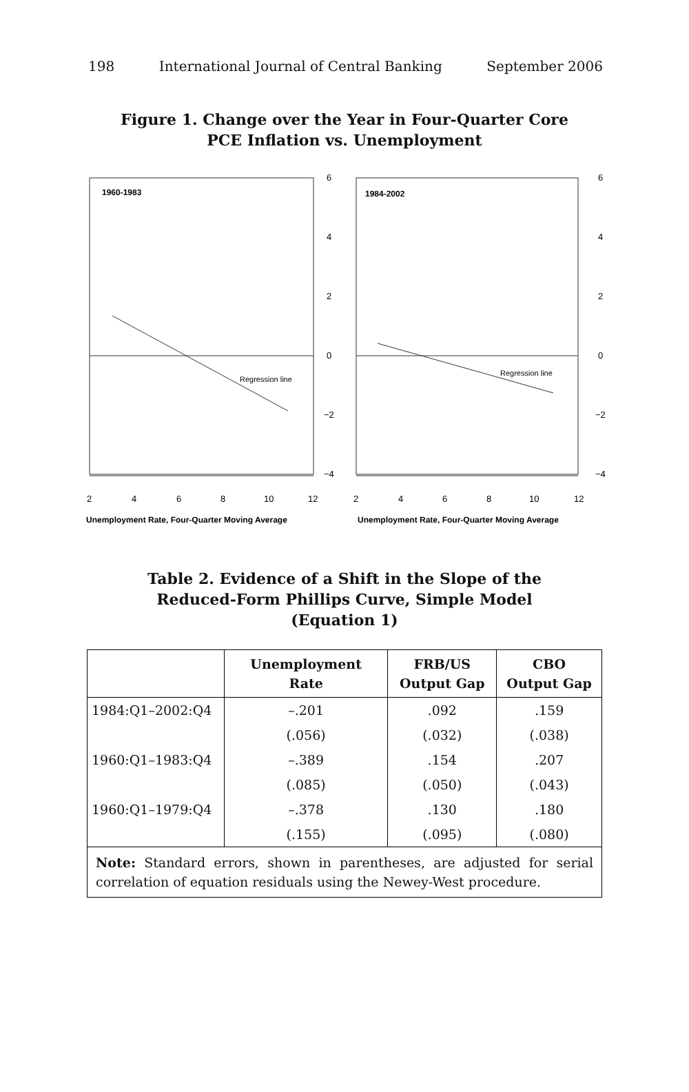198 International Journal of Central Banking September 2006
Figure 1. Change over the Year in Four-Quarter Core
PCE Inflation vs. Unemployment
1960-1983
1984-2002
Regression line
Regression line
6
4
2
0
−2
−4
6
4
2
0
−2
−4
2
4
6
8
10
12
2
4
6
8
10
12
Unemployment Rate, Four-Quarter Moving Average
Unemployment Rate, Four-Quarter Moving Average
Table 2. Evidence of a Shift in the Slope of the
Reduced-Form Phillips Curve, Simple Model
(Equation 1)
| | Unemployment Rate | FRB/US Output Gap | CBO Output Gap |
| --- | --- | --- | --- |
| 1984:Q1–2002:Q4 | –.201 | .092 | .159 |
| | (.056) | (.032) | (.038) |
| 1960:Q1–1983:Q4 | –.389 | .154 | .207 |
| | (.085) | (.050) | (.043) |
| 1960:Q1–1979:Q4 | –.378 | .130 | .180 |
| | (.155) | (.095) | (.080) |
| Note: Standard errors, shown in parentheses, are adjusted for serial correlation of equation residuals using the Newey-West procedure. | | | |